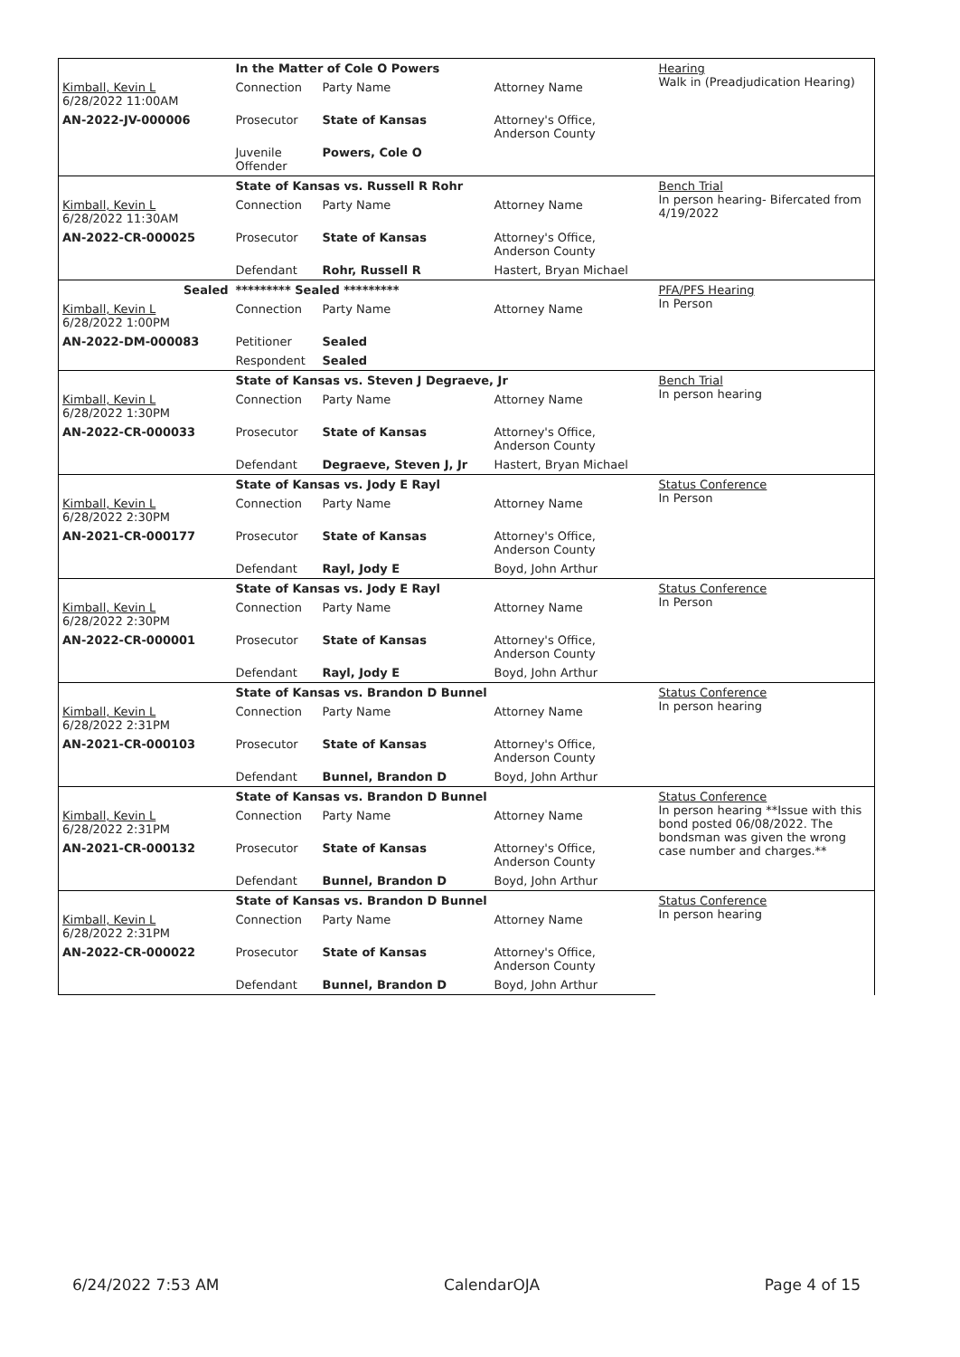| | In the Matter of Cole O Powers | | | Hearing Walk in (Preadjudication Hearing) |
| Kimball, Kevin L 6/28/2022 11:00AM | Connection | Party Name | Attorney Name | |
| AN-2022-JV-000006 | Prosecutor | State of Kansas | Attorney's Office, Anderson County | |
| | Juvenile Offender | Powers, Cole O | | |
| | State of Kansas vs. Russell R Rohr | | | Bench Trial In person hearing- Bifercated from 4/19/2022 |
| Kimball, Kevin L 6/28/2022 11:30AM | Connection | Party Name | Attorney Name | |
| AN-2022-CR-000025 | Prosecutor | State of Kansas | Attorney's Office, Anderson County | |
| | Defendant | Rohr, Russell R | Hastert, Bryan Michael | |
| Sealed | ********* Sealed ********* | | | PFA/PFS Hearing In Person |
| Kimball, Kevin L 6/28/2022 1:00PM | Connection | Party Name | Attorney Name | |
| AN-2022-DM-000083 | Petitioner | Sealed | | |
| | Respondent | Sealed | | |
| | State of Kansas vs. Steven J Degraeve, Jr | | | Bench Trial In person hearing |
| Kimball, Kevin L 6/28/2022 1:30PM | Connection | Party Name | Attorney Name | |
| AN-2022-CR-000033 | Prosecutor | State of Kansas | Attorney's Office, Anderson County | |
| | Defendant | Degraeve, Steven J, Jr | Hastert, Bryan Michael | |
| | State of Kansas vs. Jody E Rayl | | | Status Conference In Person |
| Kimball, Kevin L 6/28/2022 2:30PM | Connection | Party Name | Attorney Name | |
| AN-2021-CR-000177 | Prosecutor | State of Kansas | Attorney's Office, Anderson County | |
| | Defendant | Rayl, Jody E | Boyd, John Arthur | |
| | State of Kansas vs. Jody E Rayl | | | Status Conference In Person |
| Kimball, Kevin L 6/28/2022 2:30PM | Connection | Party Name | Attorney Name | |
| AN-2022-CR-000001 | Prosecutor | State of Kansas | Attorney's Office, Anderson County | |
| | Defendant | Rayl, Jody E | Boyd, John Arthur | |
| | State of Kansas vs. Brandon D Bunnel | | | Status Conference In person hearing |
| Kimball, Kevin L 6/28/2022 2:31PM | Connection | Party Name | Attorney Name | |
| AN-2021-CR-000103 | Prosecutor | State of Kansas | Attorney's Office, Anderson County | |
| | Defendant | Bunnel, Brandon D | Boyd, John Arthur | |
| | State of Kansas vs. Brandon D Bunnel | | | Status Conference In person hearing **Issue with this bond posted 06/08/2022. The bondsman was given the wrong case number and charges.** |
| Kimball, Kevin L 6/28/2022 2:31PM | Connection | Party Name | Attorney Name | |
| AN-2021-CR-000132 | Prosecutor | State of Kansas | Attorney's Office, Anderson County | |
| | Defendant | Bunnel, Brandon D | Boyd, John Arthur | |
| | State of Kansas vs. Brandon D Bunnel | | | Status Conference In person hearing |
| Kimball, Kevin L 6/28/2022 2:31PM | Connection | Party Name | Attorney Name | |
| AN-2022-CR-000022 | Prosecutor | State of Kansas | Attorney's Office, Anderson County | |
| | Defendant | Bunnel, Brandon D | Boyd, John Arthur | |
6/24/2022 7:53 AM CalendarOJA Page 4 of 15